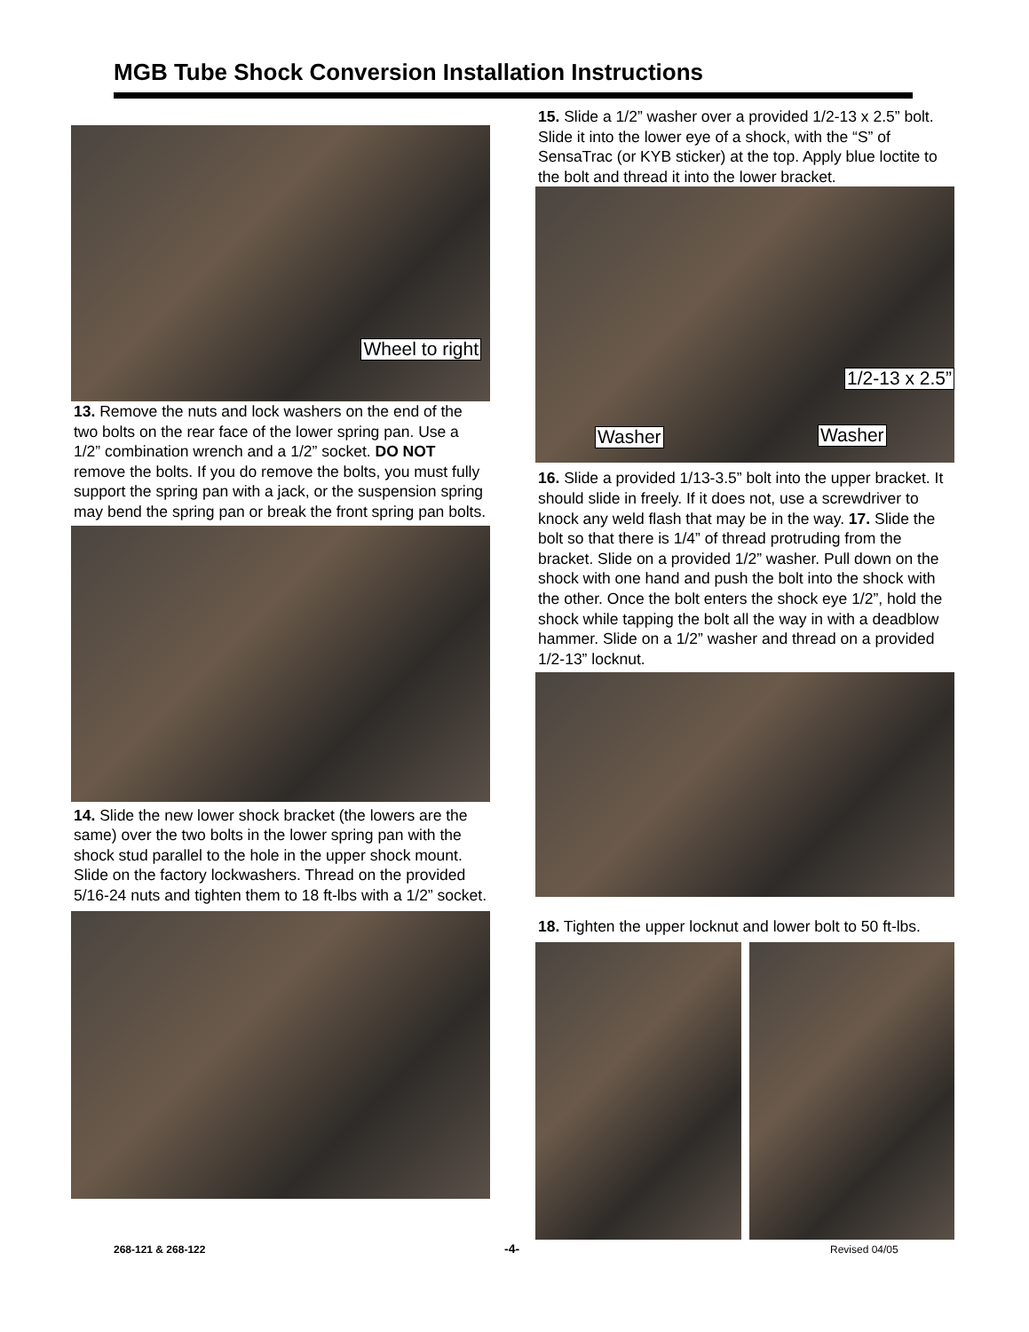MGB Tube Shock Conversion Installation Instructions
Wheel to right
13. Remove the nuts and lock washers on the end of the two bolts on the rear face of the lower spring pan. Use a 1/2” combination wrench and a 1/2” socket. DO NOT remove the bolts. If you do remove the bolts, you must fully support the spring pan with a jack, or the suspension spring may bend the spring pan or break the front spring pan bolts.
14. Slide the new lower shock bracket (the lowers are the same) over the two bolts in the lower spring pan with the shock stud parallel to the hole in the upper shock mount. Slide on the factory lockwashers. Thread on the provided 5/16-24 nuts and tighten them to 18 ft-lbs with a 1/2” socket.
15. Slide a 1/2” washer over a provided 1/2-13 x 2.5” bolt. Slide it into the lower eye of a shock, with the “S” of SensaTrac (or KYB sticker) at the top. Apply blue loctite to the bolt and thread it into the lower bracket.
1/2-13 x 2.5”
Washer Washer
16. Slide a provided 1/13-3.5” bolt into the upper bracket. It should slide in freely. If it does not, use a screwdriver to knock any weld flash that may be in the way. 17. Slide the bolt so that there is 1/4” of thread protruding from the bracket. Slide on a provided 1/2” washer. Pull down on the shock with one hand and push the bolt into the shock with the other. Once the bolt enters the shock eye 1/2”, hold the shock while tapping the bolt all the way in with a deadblow hammer. Slide on a 1/2” washer and thread on a provided 1/2-13” locknut.
18. Tighten the upper locknut and lower bolt to 50 ft-lbs.
268-121 & 268-122 -4- Revised 04/05